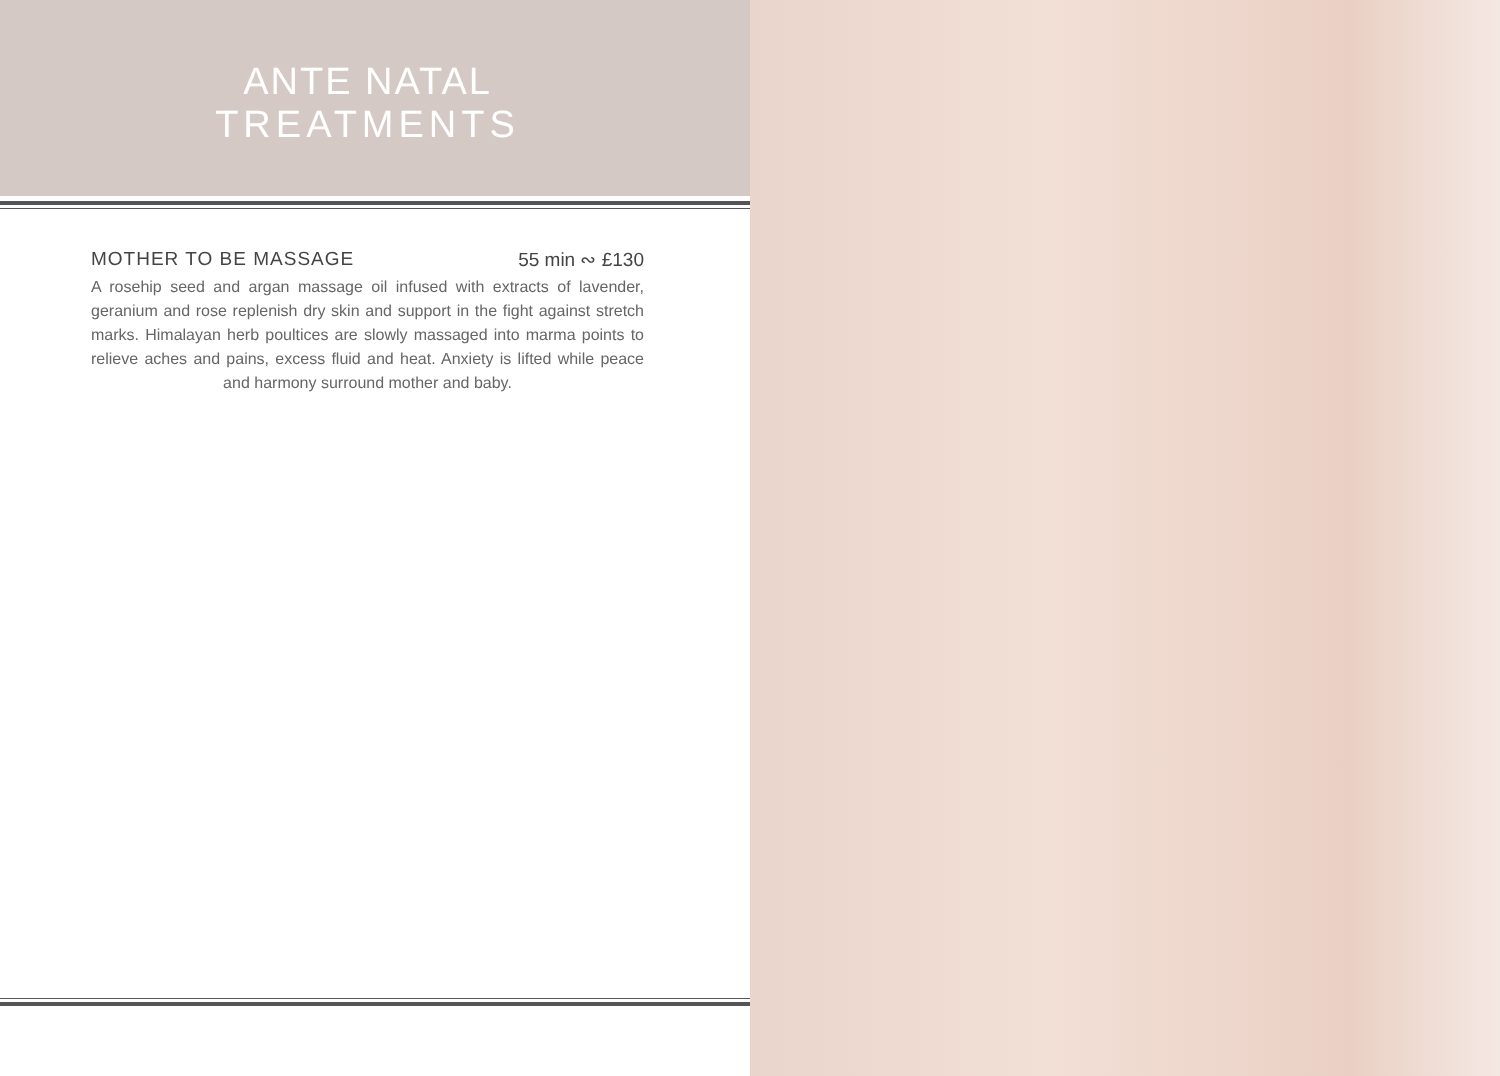ANTE NATAL
TREATMENTS
MOTHER TO BE MASSAGE 55 min ∾ £130
A rosehip seed and argan massage oil infused with extracts of lavender, geranium and rose replenish dry skin and support in the fight against stretch marks. Himalayan herb poultices are slowly massaged into marma points to relieve aches and pains, excess fluid and heat. Anxiety is lifted while peace and harmony surround mother and baby.